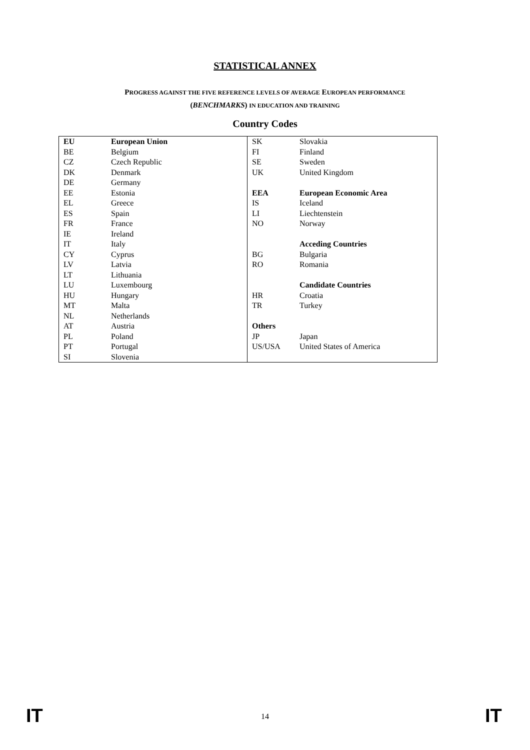STATISTICAL ANNEX
PROGRESS AGAINST THE FIVE REFERENCE LEVELS OF AVERAGE EUROPEAN PERFORMANCE
(BENCHMARKS) IN EDUCATION AND TRAINING
Country Codes
| EU | European Union | SK | Slovakia |
| BE | Belgium | FI | Finland |
| CZ | Czech Republic | SE | Sweden |
| DK | Denmark | UK | United Kingdom |
| DE | Germany | | |
| EE | Estonia | EEA | European Economic Area |
| EL | Greece | IS | Iceland |
| ES | Spain | LI | Liechtenstein |
| FR | France | NO | Norway |
| IE | Ireland | | |
| IT | Italy | | Acceding Countries |
| CY | Cyprus | BG | Bulgaria |
| LV | Latvia | RO | Romania |
| LT | Lithuania | | |
| LU | Luxembourg | | Candidate Countries |
| HU | Hungary | HR | Croatia |
| MT | Malta | TR | Turkey |
| NL | Netherlands | | |
| AT | Austria | Others | |
| PL | Poland | JP | Japan |
| PT | Portugal | US/USA | United States of America |
| SI | Slovenia | | |
IT 14 IT